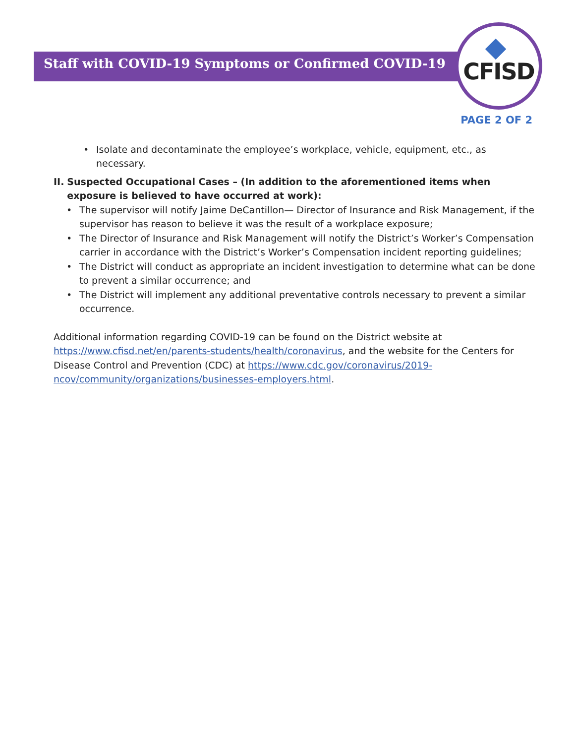Staff with COVID-19 Symptoms or Confirmed COVID-19
CFISD
PAGE 2 OF 2
• Isolate and decontaminate the employee’s workplace, vehicle, equipment, etc., as necessary.
II. Suspected Occupational Cases – (In addition to the aforementioned items when exposure is believed to have occurred at work):
• The supervisor will notify Jaime DeCantillon— Director of Insurance and Risk Management, if the supervisor has reason to believe it was the result of a workplace exposure;
• The Director of Insurance and Risk Management will notify the District’s Worker’s Compensation carrier in accordance with the District’s Worker’s Compensation incident reporting guidelines;
• The District will conduct as appropriate an incident investigation to determine what can be done to prevent a similar occurrence; and
• The District will implement any additional preventative controls necessary to prevent a similar occurrence.
Additional information regarding COVID-19 can be found on the District website at https://www.cfisd.net/en/parents-students/health/coronavirus, and the website for the Centers for Disease Control and Prevention (CDC) at https://www.cdc.gov/coronavirus/2019-ncov/community/organizations/businesses-employers.html.